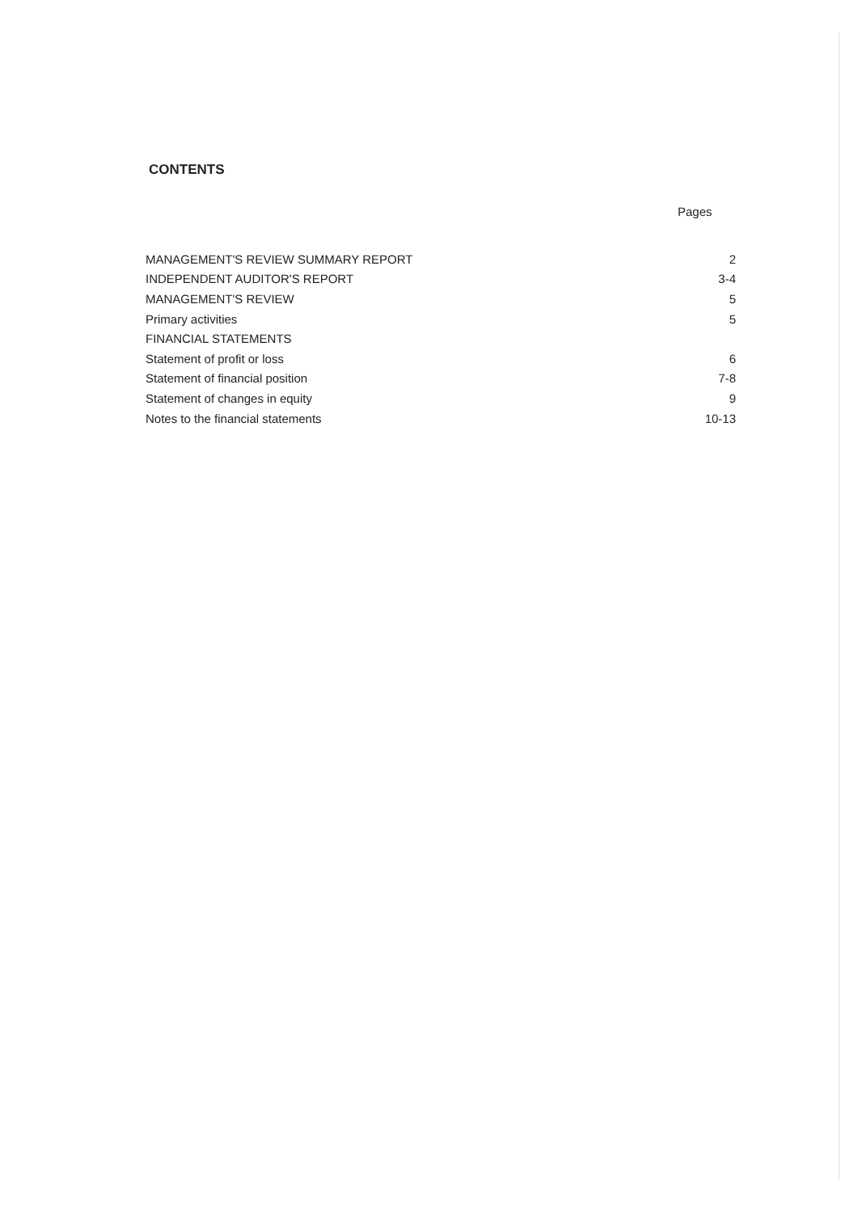CONTENTS
Pages
| MANAGEMENT'S REVIEW SUMMARY REPORT | 2 |
| INDEPENDENT AUDITOR'S REPORT | 3-4 |
| MANAGEMENT'S REVIEW | 5 |
| Primary activities | 5 |
| FINANCIAL STATEMENTS | |
| Statement of profit or loss | 6 |
| Statement of financial position | 7-8 |
| Statement of changes in equity | 9 |
| Notes to the financial statements | 10-13 |